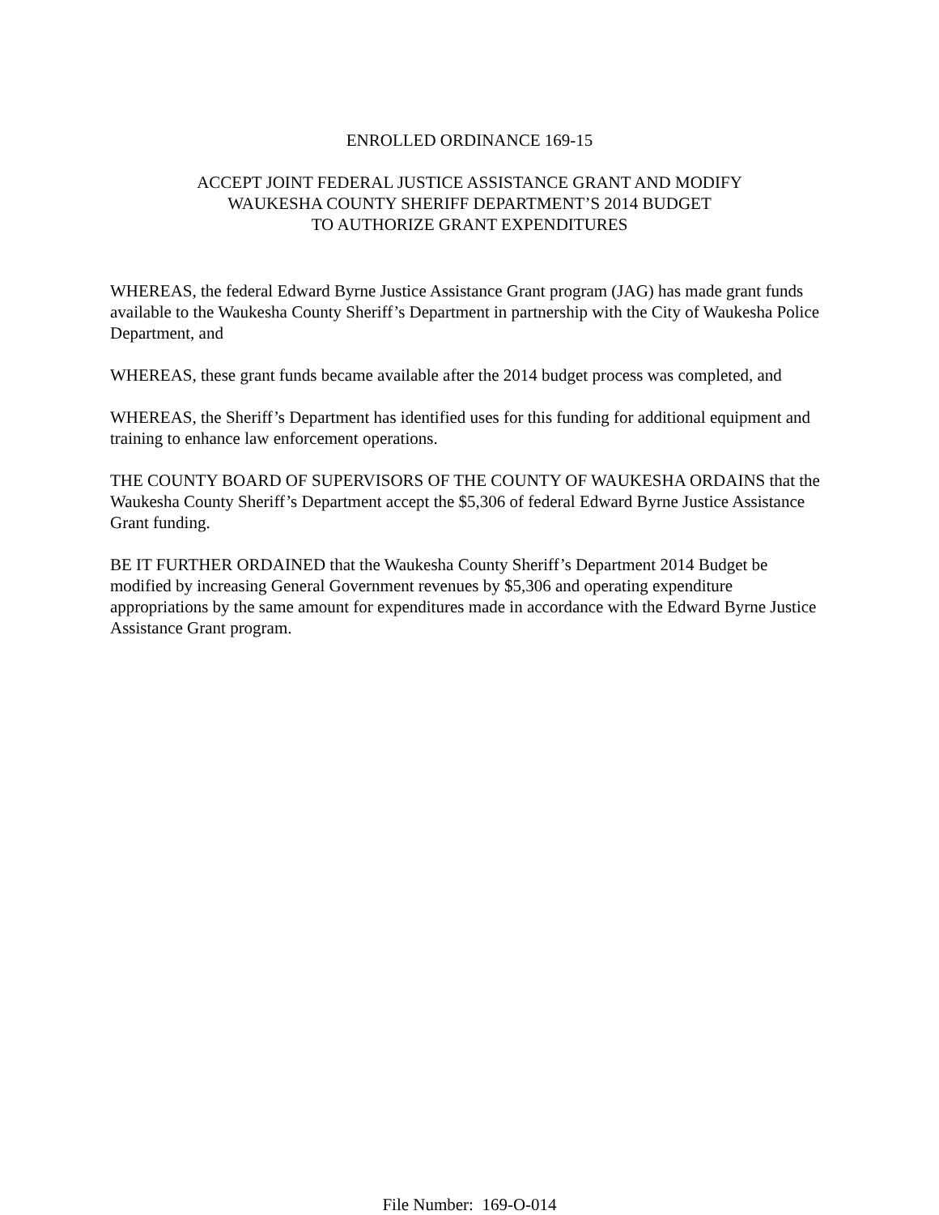ENROLLED ORDINANCE 169-15
ACCEPT JOINT FEDERAL JUSTICE ASSISTANCE GRANT AND MODIFY
WAUKESHA COUNTY SHERIFF DEPARTMENT’S 2014 BUDGET
TO AUTHORIZE GRANT EXPENDITURES
WHEREAS, the federal Edward Byrne Justice Assistance Grant program (JAG) has made grant funds available to the Waukesha County Sheriff’s Department in partnership with the City of Waukesha Police Department, and
WHEREAS, these grant funds became available after the 2014 budget process was completed, and
WHEREAS, the Sheriff’s Department has identified uses for this funding for additional equipment and training to enhance law enforcement operations.
THE COUNTY BOARD OF SUPERVISORS OF THE COUNTY OF WAUKESHA ORDAINS that the Waukesha County Sheriff’s Department accept the $5,306 of federal Edward Byrne Justice Assistance Grant funding.
BE IT FURTHER ORDAINED that the Waukesha County Sheriff’s Department 2014 Budget be modified by increasing General Government revenues by $5,306 and operating expenditure appropriations by the same amount for expenditures made in accordance with the Edward Byrne Justice Assistance Grant program.
File Number: 169-O-014